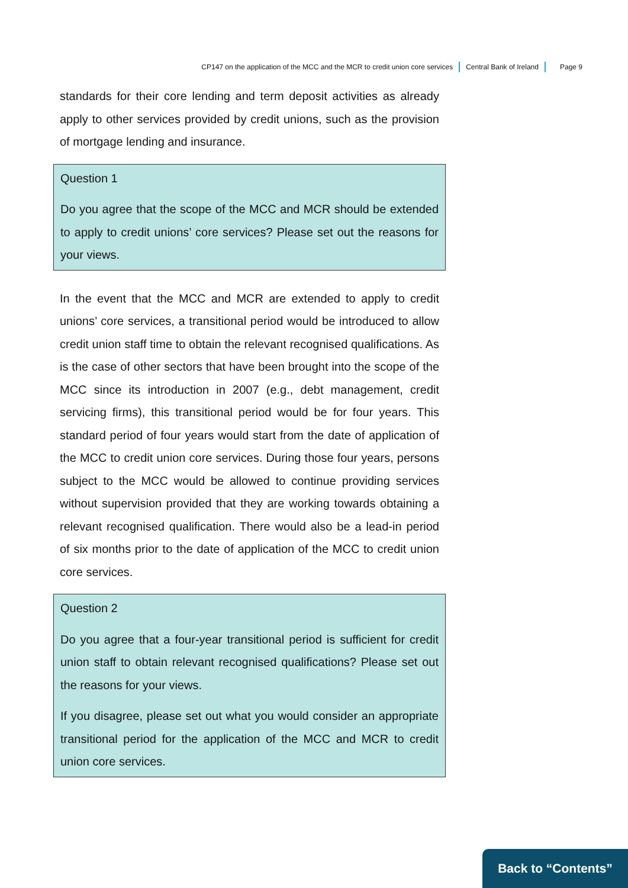CP147 on the application of the MCC and the MCR to credit union core services Central Bank of Ireland Page 9
standards for their core lending and term deposit activities as already apply to other services provided by credit unions, such as the provision of mortgage lending and insurance.
Question 1
Do you agree that the scope of the MCC and MCR should be extended to apply to credit unions’ core services? Please set out the reasons for your views.
In the event that the MCC and MCR are extended to apply to credit unions’ core services, a transitional period would be introduced to allow credit union staff time to obtain the relevant recognised qualifications. As is the case of other sectors that have been brought into the scope of the MCC since its introduction in 2007 (e.g., debt management, credit servicing firms), this transitional period would be for four years. This standard period of four years would start from the date of application of the MCC to credit union core services. During those four years, persons subject to the MCC would be allowed to continue providing services without supervision provided that they are working towards obtaining a relevant recognised qualification. There would also be a lead-in period of six months prior to the date of application of the MCC to credit union core services.
Question 2
Do you agree that a four-year transitional period is sufficient for credit union staff to obtain relevant recognised qualifications? Please set out the reasons for your views.
If you disagree, please set out what you would consider an appropriate transitional period for the application of the MCC and MCR to credit union core services.
Back to “Contents”